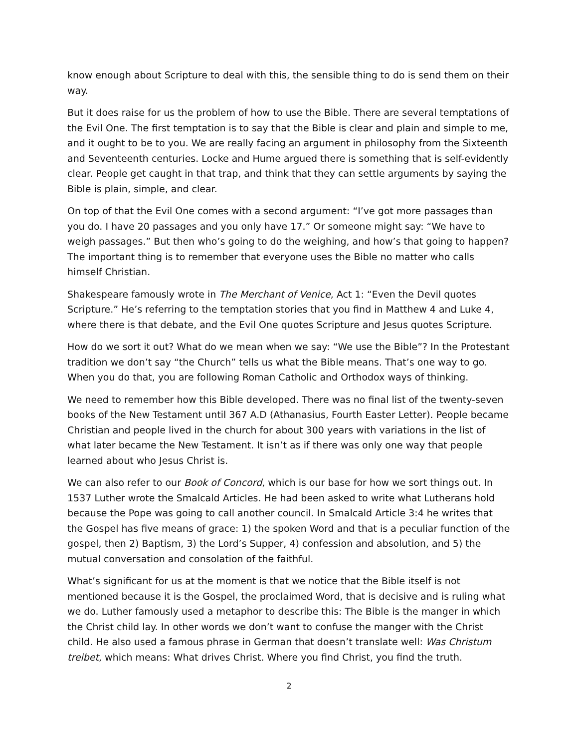know enough about Scripture to deal with this, the sensible thing to do is send them on their way.
But it does raise for us the problem of how to use the Bible. There are several temptations of the Evil One. The first temptation is to say that the Bible is clear and plain and simple to me, and it ought to be to you. We are really facing an argument in philosophy from the Sixteenth and Seventeenth centuries. Locke and Hume argued there is something that is self-evidently clear. People get caught in that trap, and think that they can settle arguments by saying the Bible is plain, simple, and clear.
On top of that the Evil One comes with a second argument: “I’ve got more passages than you do. I have 20 passages and you only have 17.” Or someone might say: “We have to weigh passages.” But then who’s going to do the weighing, and how’s that going to happen? The important thing is to remember that everyone uses the Bible no matter who calls himself Christian.
Shakespeare famously wrote in The Merchant of Venice, Act 1: “Even the Devil quotes Scripture.” He’s referring to the temptation stories that you find in Matthew 4 and Luke 4, where there is that debate, and the Evil One quotes Scripture and Jesus quotes Scripture.
How do we sort it out? What do we mean when we say: “We use the Bible”? In the Protestant tradition we don’t say “the Church” tells us what the Bible means. That’s one way to go. When you do that, you are following Roman Catholic and Orthodox ways of thinking.
We need to remember how this Bible developed. There was no final list of the twenty-seven books of the New Testament until 367 A.D (Athanasius, Fourth Easter Letter). People became Christian and people lived in the church for about 300 years with variations in the list of what later became the New Testament. It isn’t as if there was only one way that people learned about who Jesus Christ is.
We can also refer to our Book of Concord, which is our base for how we sort things out. In 1537 Luther wrote the Smalcald Articles. He had been asked to write what Lutherans hold because the Pope was going to call another council. In Smalcald Article 3:4 he writes that the Gospel has five means of grace: 1) the spoken Word and that is a peculiar function of the gospel, then 2) Baptism, 3) the Lord’s Supper, 4) confession and absolution, and 5) the mutual conversation and consolation of the faithful.
What’s significant for us at the moment is that we notice that the Bible itself is not mentioned because it is the Gospel, the proclaimed Word, that is decisive and is ruling what we do. Luther famously used a metaphor to describe this: The Bible is the manger in which the Christ child lay. In other words we don’t want to confuse the manger with the Christ child. He also used a famous phrase in German that doesn’t translate well: Was Christum treibet, which means: What drives Christ. Where you find Christ, you find the truth.
2